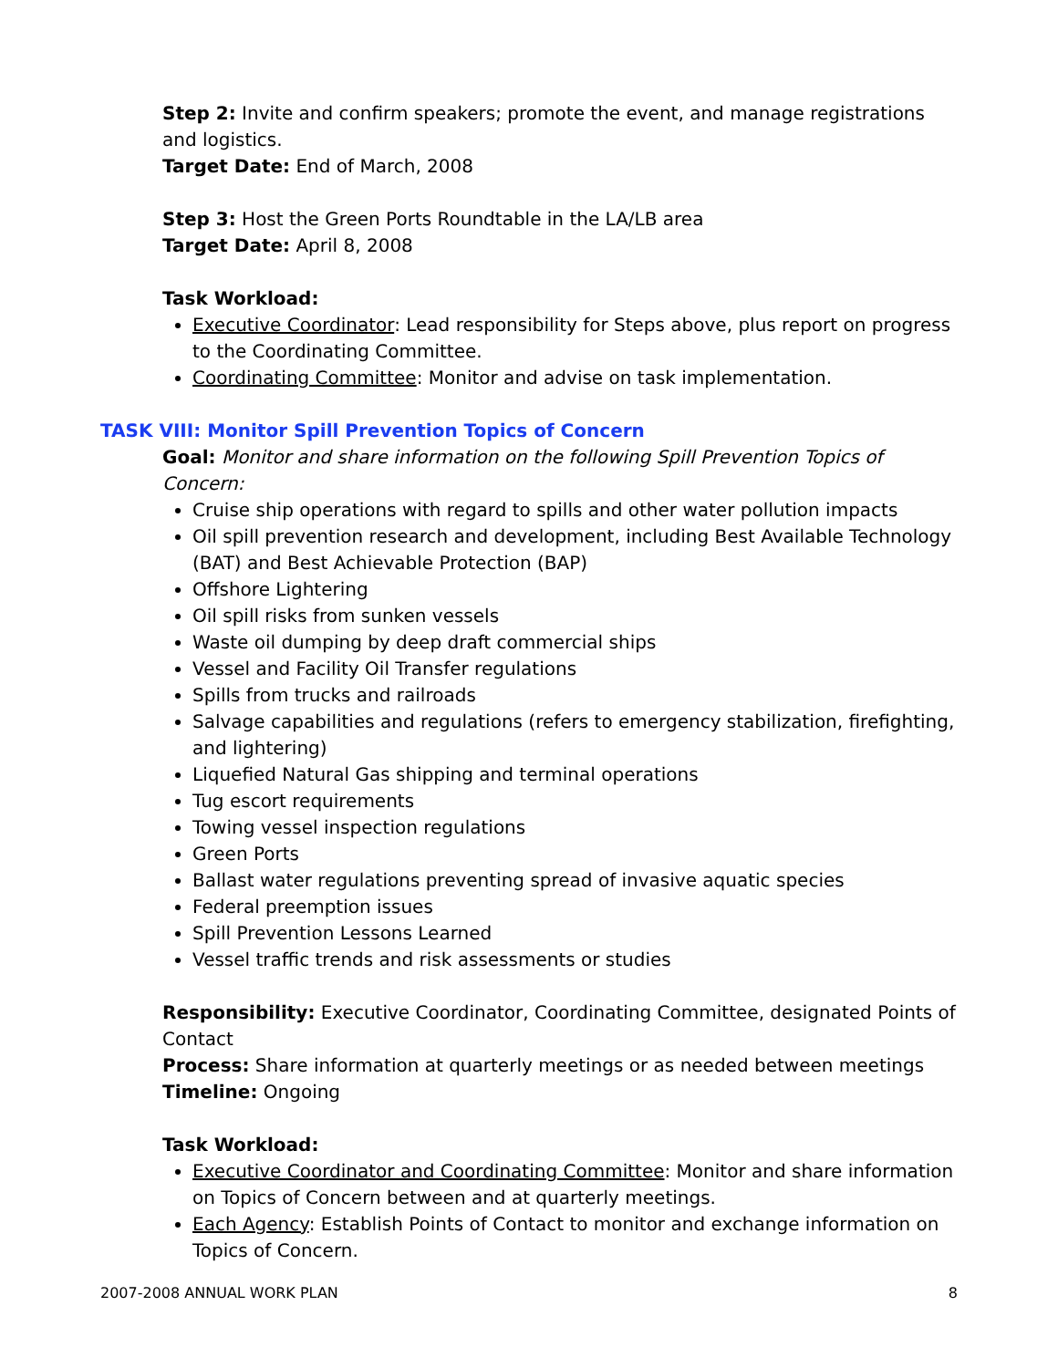Step 2: Invite and confirm speakers; promote the event, and manage registrations and logistics.
Target Date: End of March, 2008
Step 3: Host the Green Ports Roundtable in the LA/LB area
Target Date: April 8, 2008
Task Workload:
Executive Coordinator: Lead responsibility for Steps above, plus report on progress to the Coordinating Committee.
Coordinating Committee: Monitor and advise on task implementation.
TASK VIII: Monitor Spill Prevention Topics of Concern
Goal: Monitor and share information on the following Spill Prevention Topics of Concern:
Cruise ship operations with regard to spills and other water pollution impacts
Oil spill prevention research and development, including Best Available Technology (BAT) and Best Achievable Protection (BAP)
Offshore Lightering
Oil spill risks from sunken vessels
Waste oil dumping by deep draft commercial ships
Vessel and Facility Oil Transfer regulations
Spills from trucks and railroads
Salvage capabilities and regulations (refers to emergency stabilization, firefighting, and lightering)
Liquefied Natural Gas shipping and terminal operations
Tug escort requirements
Towing vessel inspection regulations
Green Ports
Ballast water regulations preventing spread of invasive aquatic species
Federal preemption issues
Spill Prevention Lessons Learned
Vessel traffic trends and risk assessments or studies
Responsibility: Executive Coordinator, Coordinating Committee, designated Points of Contact
Process: Share information at quarterly meetings or as needed between meetings
Timeline: Ongoing
Task Workload:
Executive Coordinator and Coordinating Committee: Monitor and share information on Topics of Concern between and at quarterly meetings.
Each Agency: Establish Points of Contact to monitor and exchange information on Topics of Concern.
2007-2008 ANNUAL WORK PLAN 8